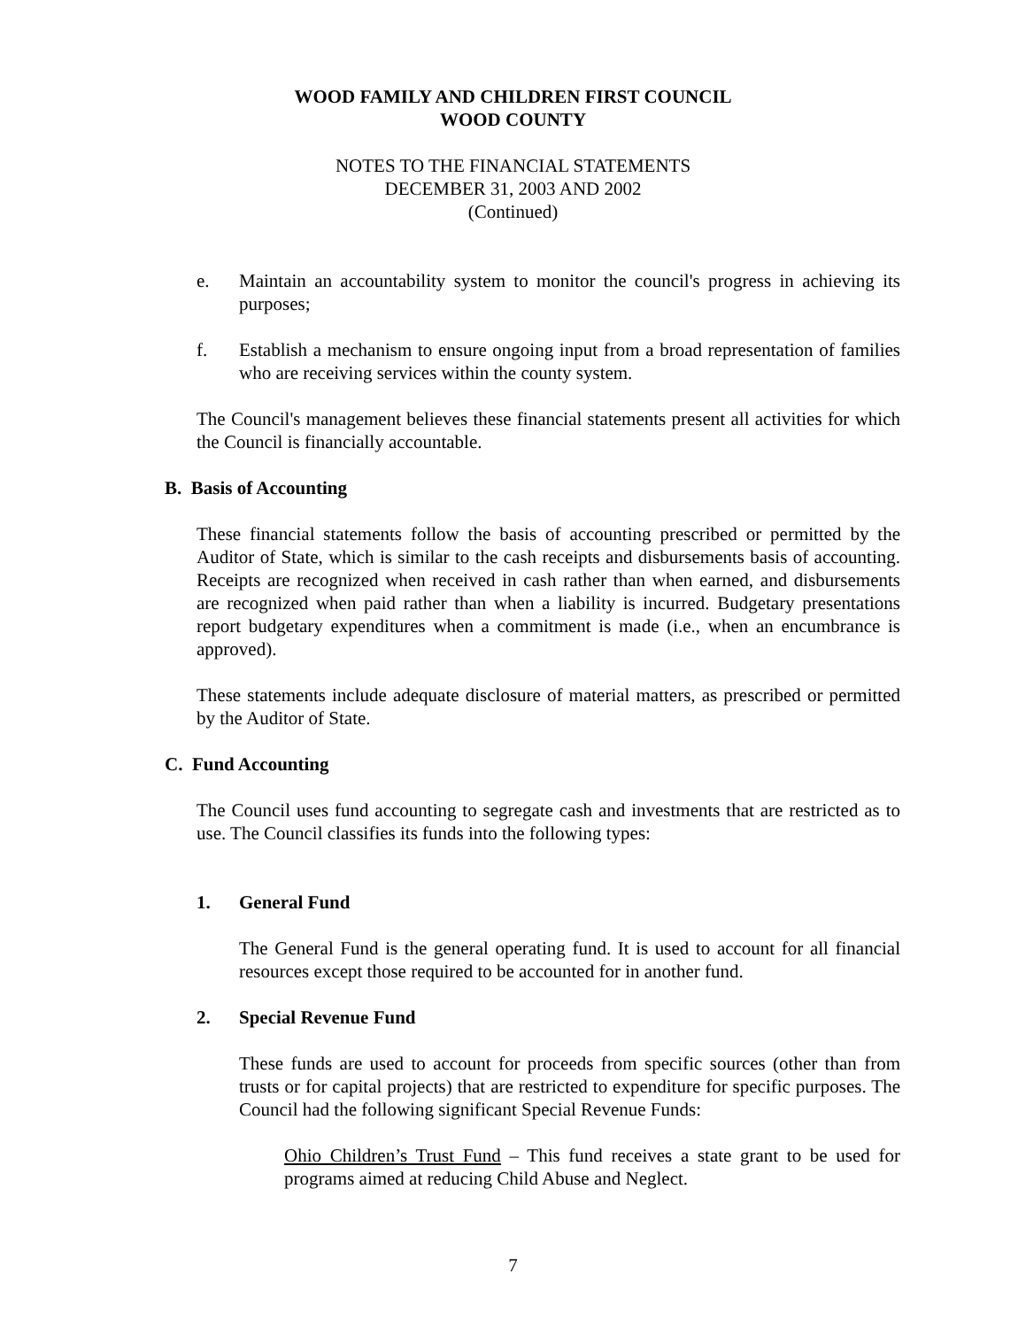WOOD FAMILY AND CHILDREN FIRST COUNCIL
WOOD COUNTY
NOTES TO THE FINANCIAL STATEMENTS
DECEMBER 31, 2003 AND 2002
(Continued)
e. Maintain an accountability system to monitor the council's progress in achieving its purposes;
f. Establish a mechanism to ensure ongoing input from a broad representation of families who are receiving services within the county system.
The Council's management believes these financial statements present all activities for which the Council is financially accountable.
B. Basis of Accounting
These financial statements follow the basis of accounting prescribed or permitted by the Auditor of State, which is similar to the cash receipts and disbursements basis of accounting. Receipts are recognized when received in cash rather than when earned, and disbursements are recognized when paid rather than when a liability is incurred. Budgetary presentations report budgetary expenditures when a commitment is made (i.e., when an encumbrance is approved).
These statements include adequate disclosure of material matters, as prescribed or permitted by the Auditor of State.
C. Fund Accounting
The Council uses fund accounting to segregate cash and investments that are restricted as to use. The Council classifies its funds into the following types:
1. General Fund
The General Fund is the general operating fund. It is used to account for all financial resources except those required to be accounted for in another fund.
2. Special Revenue Fund
These funds are used to account for proceeds from specific sources (other than from trusts or for capital projects) that are restricted to expenditure for specific purposes. The Council had the following significant Special Revenue Funds:
Ohio Children’s Trust Fund – This fund receives a state grant to be used for programs aimed at reducing Child Abuse and Neglect.
7